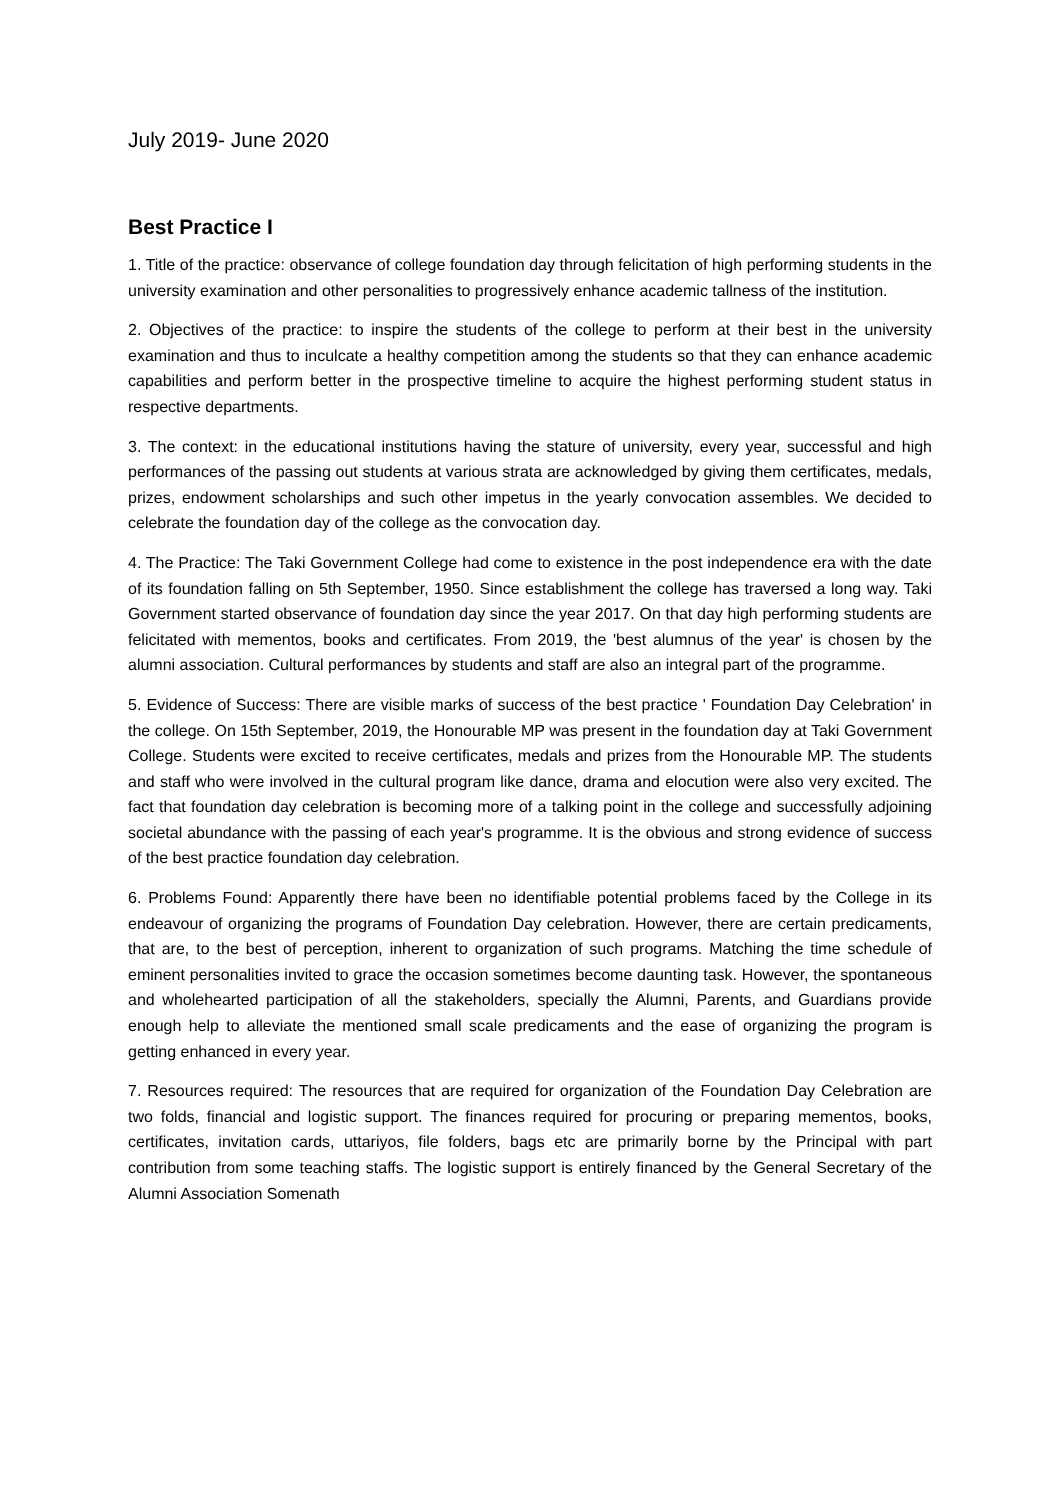July 2019- June 2020
Best Practice I
1. Title of the practice: observance of college foundation day through felicitation of high performing students in the university examination and other personalities to progressively enhance academic tallness of the institution.
2. Objectives of the practice: to inspire the students of the college to perform at their best in the university examination and thus to inculcate a healthy competition among the students so that they can enhance academic capabilities and perform better in the prospective timeline to acquire the highest performing student status in respective departments.
3. The context: in the educational institutions having the stature of university, every year, successful and high performances of the passing out students at various strata are acknowledged by giving them certificates, medals, prizes, endowment scholarships and such other impetus in the yearly convocation assembles. We decided to celebrate the foundation day of the college as the convocation day.
4. The Practice: The Taki Government College had come to existence in the post independence era with the date of its foundation falling on 5th September, 1950. Since establishment the college has traversed a long way. Taki Government started observance of foundation day since the year 2017. On that day high performing students are felicitated with mementos, books and certificates. From 2019, the 'best alumnus of the year' is chosen by the alumni association. Cultural performances by students and staff are also an integral part of the programme.
5. Evidence of Success: There are visible marks of success of the best practice ' Foundation Day Celebration' in the college. On 15th September, 2019, the Honourable MP was present in the foundation day at Taki Government College. Students were excited to receive certificates, medals and prizes from the Honourable MP. The students and staff who were involved in the cultural program like dance, drama and elocution were also very excited. The fact that foundation day celebration is becoming more of a talking point in the college and successfully adjoining societal abundance with the passing of each year's programme. It is the obvious and strong evidence of success of the best practice foundation day celebration.
6. Problems Found: Apparently there have been no identifiable potential problems faced by the College in its endeavour of organizing the programs of Foundation Day celebration. However, there are certain predicaments, that are, to the best of perception, inherent to organization of such programs. Matching the time schedule of eminent personalities invited to grace the occasion sometimes become daunting task. However, the spontaneous and wholehearted participation of all the stakeholders, specially the Alumni, Parents, and Guardians provide enough help to alleviate the mentioned small scale predicaments and the ease of organizing the program is getting enhanced in every year.
7. Resources required: The resources that are required for organization of the Foundation Day Celebration are two folds, financial and logistic support. The finances required for procuring or preparing mementos, books, certificates, invitation cards, uttariyos, file folders, bags etc are primarily borne by the Principal with part contribution from some teaching staffs. The logistic support is entirely financed by the General Secretary of the Alumni Association Somenath